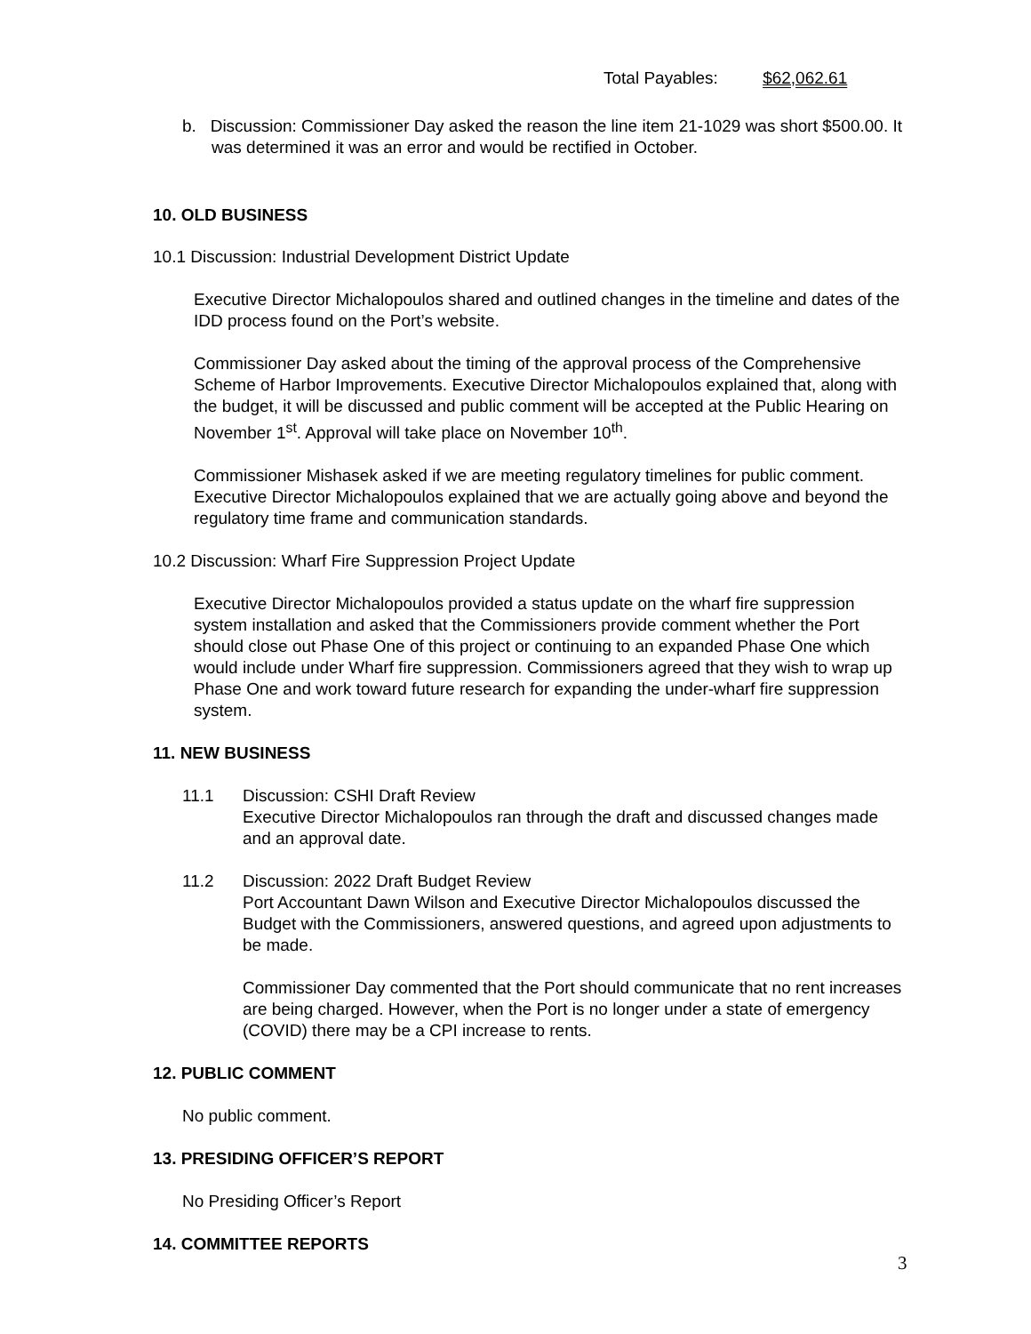Total Payables: $62,062.61
b. Discussion: Commissioner Day asked the reason the line item 21-1029 was short $500.00. It was determined it was an error and would be rectified in October.
10. OLD BUSINESS
10.1 Discussion: Industrial Development District Update
Executive Director Michalopoulos shared and outlined changes in the timeline and dates of the IDD process found on the Port’s website.
Commissioner Day asked about the timing of the approval process of the Comprehensive Scheme of Harbor Improvements. Executive Director Michalopoulos explained that, along with the budget, it will be discussed and public comment will be accepted at the Public Hearing on November 1<sup>st</sup>. Approval will take place on November 10<sup>th</sup>.
Commissioner Mishasek asked if we are meeting regulatory timelines for public comment. Executive Director Michalopoulos explained that we are actually going above and beyond the regulatory time frame and communication standards.
10.2 Discussion: Wharf Fire Suppression Project Update
Executive Director Michalopoulos provided a status update on the wharf fire suppression system installation and asked that the Commissioners provide comment whether the Port should close out Phase One of this project or continuing to an expanded Phase One which would include under Wharf fire suppression. Commissioners agreed that they wish to wrap up Phase One and work toward future research for expanding the under-wharf fire suppression system.
11. NEW BUSINESS
11.1 Discussion: CSHI Draft Review
Executive Director Michalopoulos ran through the draft and discussed changes made and an approval date.
11.2 Discussion: 2022 Draft Budget Review
Port Accountant Dawn Wilson and Executive Director Michalopoulos discussed the Budget with the Commissioners, answered questions, and agreed upon adjustments to be made.
Commissioner Day commented that the Port should communicate that no rent increases are being charged. However, when the Port is no longer under a state of emergency (COVID) there may be a CPI increase to rents.
12. PUBLIC COMMENT
No public comment.
13. PRESIDING OFFICER’S REPORT
No Presiding Officer’s Report
14. COMMITTEE REPORTS
3